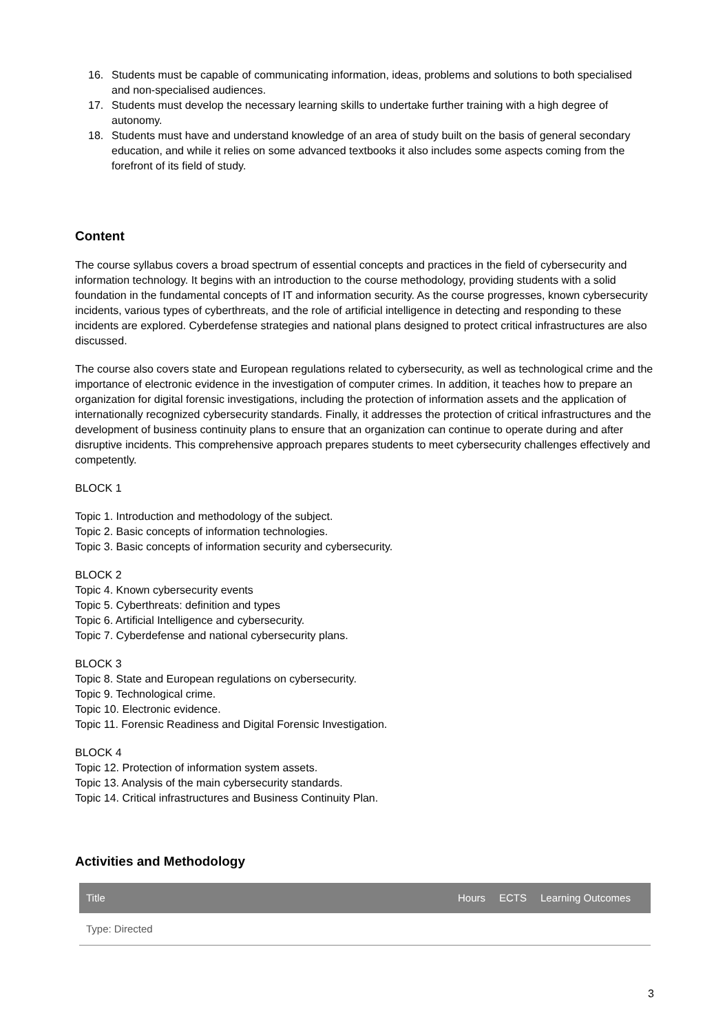16. Students must be capable of communicating information, ideas, problems and solutions to both specialised and non-specialised audiences.
17. Students must develop the necessary learning skills to undertake further training with a high degree of autonomy.
18. Students must have and understand knowledge of an area of study built on the basis of general secondary education, and while it relies on some advanced textbooks it also includes some aspects coming from the forefront of its field of study.
Content
The course syllabus covers a broad spectrum of essential concepts and practices in the field of cybersecurity and information technology. It begins with an introduction to the course methodology, providing students with a solid foundation in the fundamental concepts of IT and information security. As the course progresses, known cybersecurity incidents, various types of cyberthreats, and the role of artificial intelligence in detecting and responding to these incidents are explored. Cyberdefense strategies and national plans designed to protect critical infrastructures are also discussed.
The course also covers state and European regulations related to cybersecurity, as well as technological crime and the importance of electronic evidence in the investigation of computer crimes. In addition, it teaches how to prepare an organization for digital forensic investigations, including the protection of information assets and the application of internationally recognized cybersecurity standards. Finally, it addresses the protection of critical infrastructures and the development of business continuity plans to ensure that an organization can continue to operate during and after disruptive incidents. This comprehensive approach prepares students to meet cybersecurity challenges effectively and competently.
BLOCK 1
Topic 1. Introduction and methodology of the subject.
Topic 2. Basic concepts of information technologies.
Topic 3. Basic concepts of information security and cybersecurity.
BLOCK 2
Topic 4. Known cybersecurity events
Topic 5. Cyberthreats: definition and types
Topic 6. Artificial Intelligence and cybersecurity.
Topic 7. Cyberdefense and national cybersecurity plans.
BLOCK 3
Topic 8. State and European regulations on cybersecurity.
Topic 9. Technological crime.
Topic 10. Electronic evidence.
Topic 11. Forensic Readiness and Digital Forensic Investigation.
BLOCK 4
Topic 12. Protection of information system assets.
Topic 13. Analysis of the main cybersecurity standards.
Topic 14. Critical infrastructures and Business Continuity Plan.
Activities and Methodology
| Title | Hours | ECTS | Learning Outcomes |
| --- | --- | --- | --- |
| Type: Directed | | | |
3